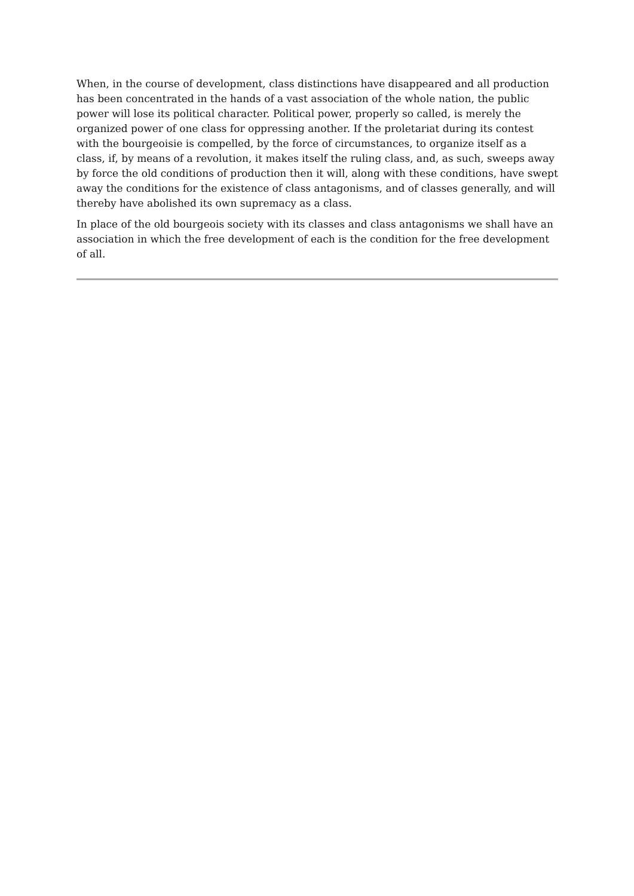When, in the course of development, class distinctions have disappeared and all production has been concentrated in the hands of a vast association of the whole nation, the public power will lose its political character. Political power, properly so called, is merely the organized power of one class for oppressing another. If the proletariat during its contest with the bourgeoisie is compelled, by the force of circumstances, to organize itself as a class, if, by means of a revolution, it makes itself the ruling class, and, as such, sweeps away by force the old conditions of production then it will, along with these conditions, have swept away the conditions for the existence of class antagonisms, and of classes generally, and will thereby have abolished its own supremacy as a class.
In place of the old bourgeois society with its classes and class antagonisms we shall have an association in which the free development of each is the condition for the free development of all.